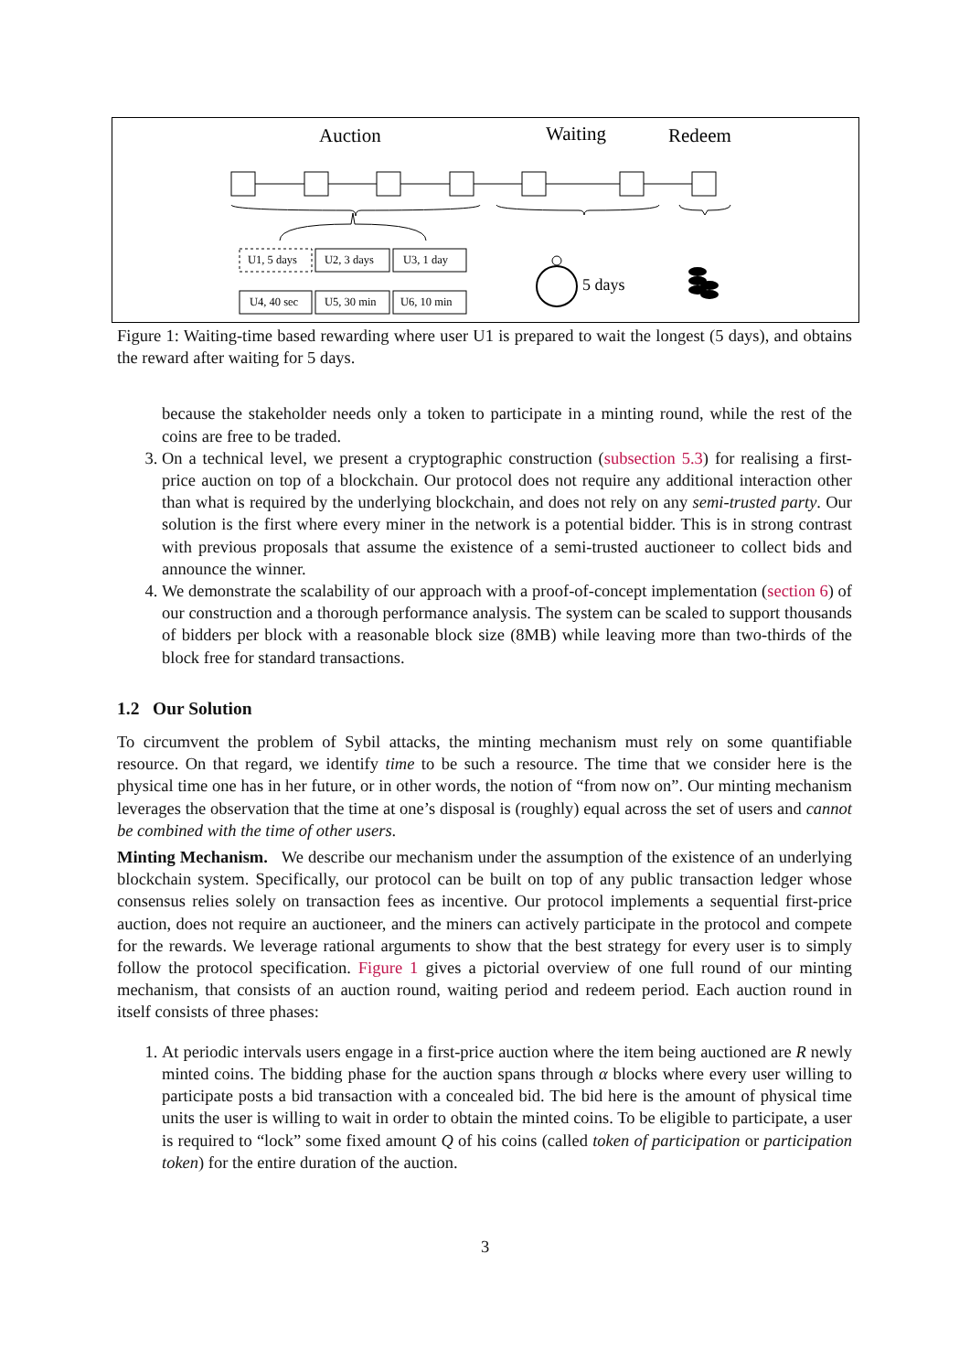Auction
Waiting
Redeem
U1, 5 days
U2, 3 days
U3, 1 day
U4, 40 sec
U5, 30 min
U6, 10 min
5 days
Figure 1: Waiting-time based rewarding where user U1 is prepared to wait the longest (5 days), and obtains the reward after waiting for 5 days.
because the stakeholder needs only a token to participate in a minting round, while the rest of the coins are free to be traded.
3. On a technical level, we present a cryptographic construction (subsection 5.3) for realising a first-price auction on top of a blockchain. Our protocol does not require any additional interaction other than what is required by the underlying blockchain, and does not rely on any semi-trusted party. Our solution is the first where every miner in the network is a potential bidder. This is in strong contrast with previous proposals that assume the existence of a semi-trusted auctioneer to collect bids and announce the winner.
4. We demonstrate the scalability of our approach with a proof-of-concept implementation (section 6) of our construction and a thorough performance analysis. The system can be scaled to support thousands of bidders per block with a reasonable block size (8MB) while leaving more than two-thirds of the block free for standard transactions.
1.2 Our Solution
To circumvent the problem of Sybil attacks, the minting mechanism must rely on some quantifiable resource. On that regard, we identify time to be such a resource. The time that we consider here is the physical time one has in her future, or in other words, the notion of “from now on”. Our minting mechanism leverages the observation that the time at one’s disposal is (roughly) equal across the set of users and cannot be combined with the time of other users.
Minting Mechanism. We describe our mechanism under the assumption of the existence of an underlying blockchain system. Specifically, our protocol can be built on top of any public transaction ledger whose consensus relies solely on transaction fees as incentive. Our protocol implements a sequential first-price auction, does not require an auctioneer, and the miners can actively participate in the protocol and compete for the rewards. We leverage rational arguments to show that the best strategy for every user is to simply follow the protocol specification. Figure 1 gives a pictorial overview of one full round of our minting mechanism, that consists of an auction round, waiting period and redeem period. Each auction round in itself consists of three phases:
1. At periodic intervals users engage in a first-price auction where the item being auctioned are R newly minted coins. The bidding phase for the auction spans through α blocks where every user willing to participate posts a bid transaction with a concealed bid. The bid here is the amount of physical time units the user is willing to wait in order to obtain the minted coins. To be eligible to participate, a user is required to “lock” some fixed amount Q of his coins (called token of participation or participation token) for the entire duration of the auction.
3